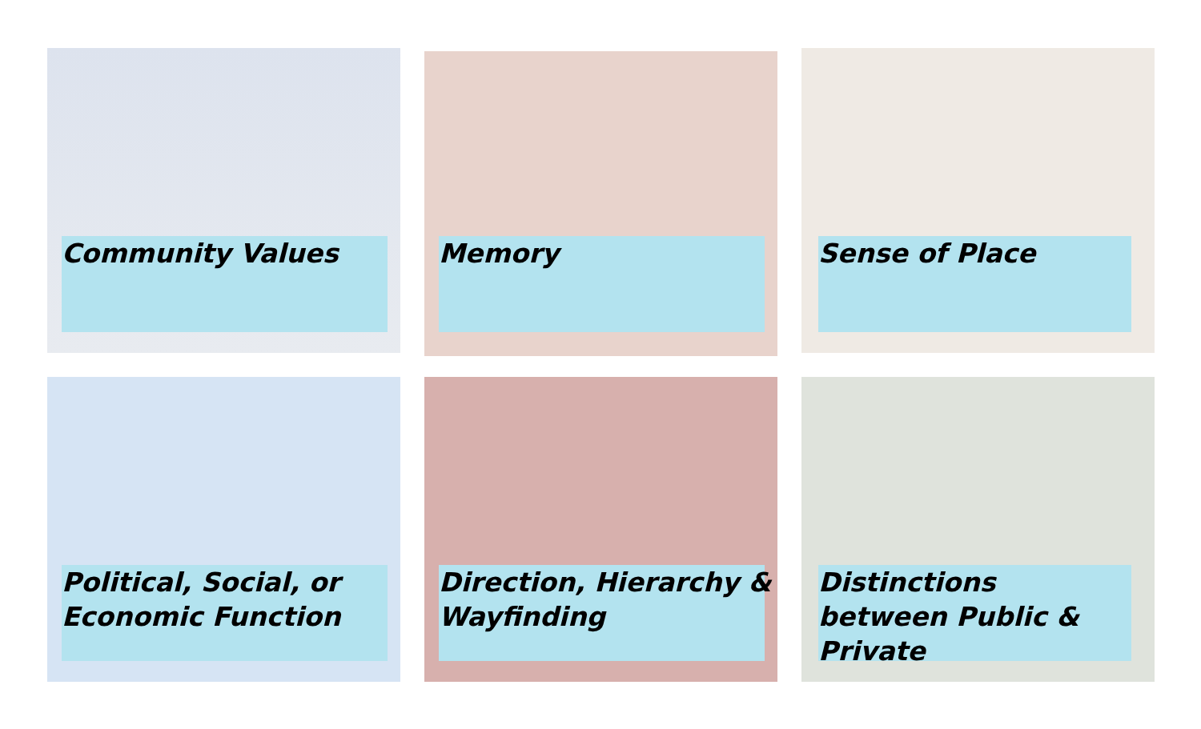Community Values
Memory
Sense of Place
Political, Social, or Economic Function
Direction, Hierarchy & Wayfinding
Distinctions between Public & Private